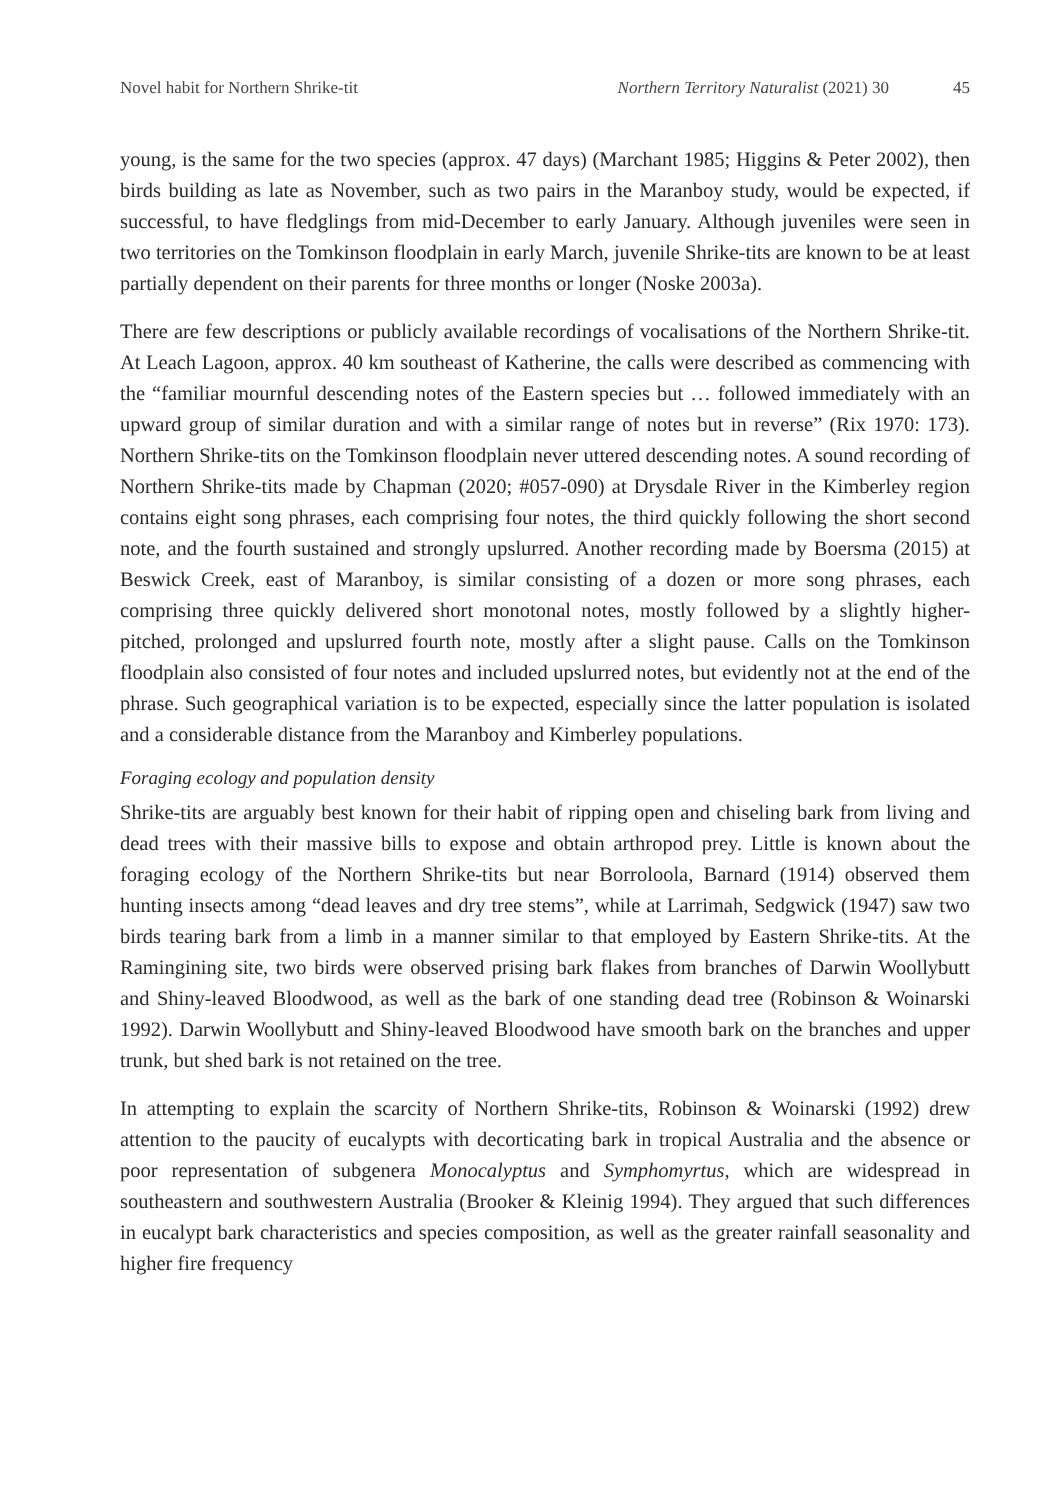Novel habit for Northern Shrike-tit Northern Territory Naturalist (2021) 30 45
young, is the same for the two species (approx. 47 days) (Marchant 1985; Higgins & Peter 2002), then birds building as late as November, such as two pairs in the Maranboy study, would be expected, if successful, to have fledglings from mid-December to early January. Although juveniles were seen in two territories on the Tomkinson floodplain in early March, juvenile Shrike-tits are known to be at least partially dependent on their parents for three months or longer (Noske 2003a).
There are few descriptions or publicly available recordings of vocalisations of the Northern Shrike-tit. At Leach Lagoon, approx. 40 km southeast of Katherine, the calls were described as commencing with the “familiar mournful descending notes of the Eastern species but … followed immediately with an upward group of similar duration and with a similar range of notes but in reverse” (Rix 1970: 173). Northern Shrike-tits on the Tomkinson floodplain never uttered descending notes. A sound recording of Northern Shrike-tits made by Chapman (2020; #057-090) at Drysdale River in the Kimberley region contains eight song phrases, each comprising four notes, the third quickly following the short second note, and the fourth sustained and strongly upslurred. Another recording made by Boersma (2015) at Beswick Creek, east of Maranboy, is similar consisting of a dozen or more song phrases, each comprising three quickly delivered short monotonal notes, mostly followed by a slightly higher-pitched, prolonged and upslurred fourth note, mostly after a slight pause. Calls on the Tomkinson floodplain also consisted of four notes and included upslurred notes, but evidently not at the end of the phrase. Such geographical variation is to be expected, especially since the latter population is isolated and a considerable distance from the Maranboy and Kimberley populations.
Foraging ecology and population density
Shrike-tits are arguably best known for their habit of ripping open and chiseling bark from living and dead trees with their massive bills to expose and obtain arthropod prey. Little is known about the foraging ecology of the Northern Shrike-tits but near Borroloola, Barnard (1914) observed them hunting insects among “dead leaves and dry tree stems”, while at Larrimah, Sedgwick (1947) saw two birds tearing bark from a limb in a manner similar to that employed by Eastern Shrike-tits. At the Ramingining site, two birds were observed prising bark flakes from branches of Darwin Woollybutt and Shiny-leaved Bloodwood, as well as the bark of one standing dead tree (Robinson & Woinarski 1992). Darwin Woollybutt and Shiny-leaved Bloodwood have smooth bark on the branches and upper trunk, but shed bark is not retained on the tree.
In attempting to explain the scarcity of Northern Shrike-tits, Robinson & Woinarski (1992) drew attention to the paucity of eucalypts with decorticating bark in tropical Australia and the absence or poor representation of subgenera Monocalyptus and Symphomyrtus, which are widespread in southeastern and southwestern Australia (Brooker & Kleinig 1994). They argued that such differences in eucalypt bark characteristics and species composition, as well as the greater rainfall seasonality and higher fire frequency